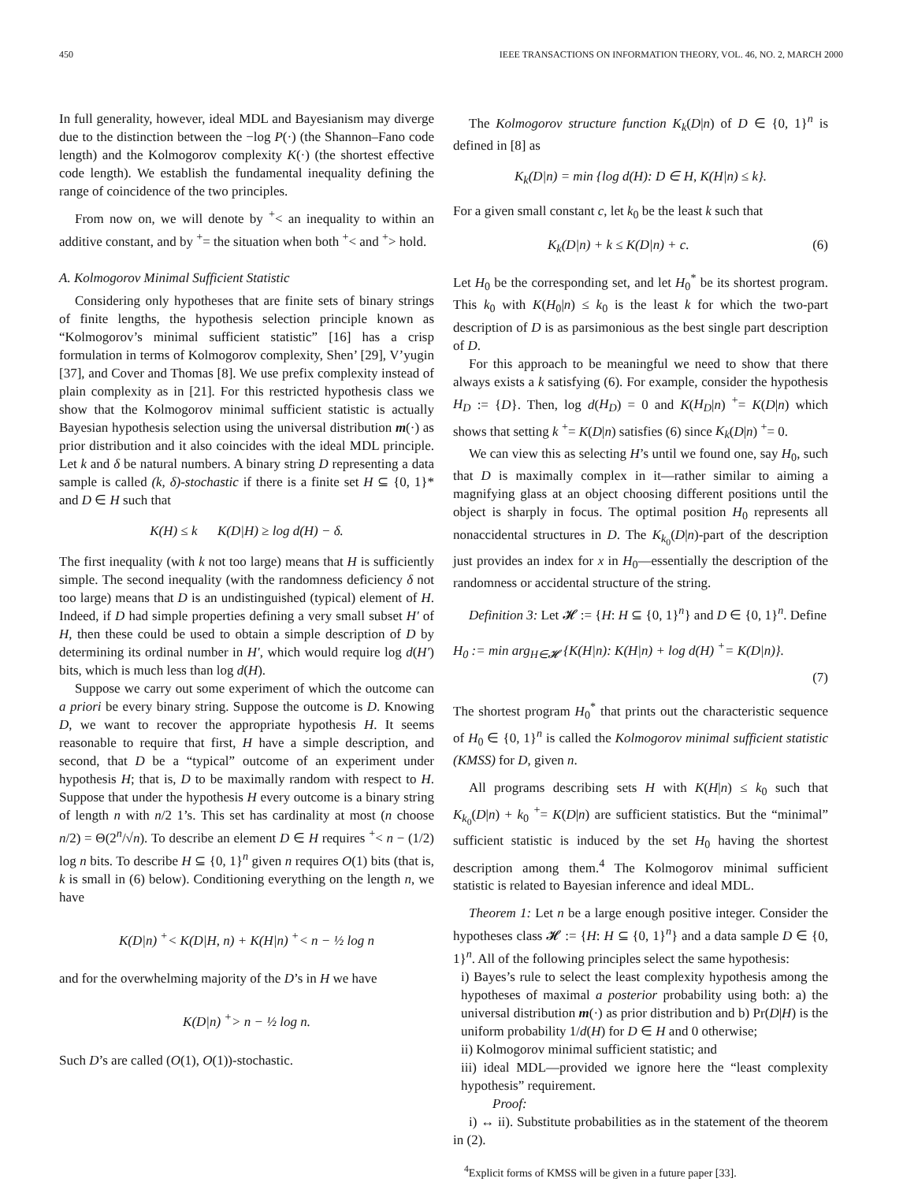450 IEEE TRANSACTIONS ON INFORMATION THEORY, VOL. 46, NO. 2, MARCH 2000
In full generality, however, ideal MDL and Bayesianism may diverge due to the distinction between the −log P(·) (the Shannon–Fano code length) and the Kolmogorov complexity K(·) (the shortest effective code length). We establish the fundamental inequality defining the range of coincidence of the two principles.
From now on, we will denote by <sup>+</sup>< an inequality to within an additive constant, and by <sup>+</sup>= the situation when both <sup>+</sup>< and <sup>+</sup>> hold.
A. Kolmogorov Minimal Sufficient Statistic
Considering only hypotheses that are finite sets of binary strings of finite lengths, the hypothesis selection principle known as “Kolmogorov’s minimal sufficient statistic” [16] has a crisp formulation in terms of Kolmogorov complexity, Shen’ [29], V’yugin [37], and Cover and Thomas [8]. We use prefix complexity instead of plain complexity as in [21]. For this restricted hypothesis class we show that the Kolmogorov minimal sufficient statistic is actually Bayesian hypothesis selection using the universal distribution m(·) as prior distribution and it also coincides with the ideal MDL principle. Let k and δ be natural numbers. A binary string D representing a data sample is called (k, δ)-stochastic if there is a finite set H ⊆ {0, 1}* and D ∈ H such that
K(H) ≤ k K(D|H) ≥ log d(H) − δ.
The first inequality (with k not too large) means that H is sufficiently simple. The second inequality (with the randomness deficiency δ not too large) means that D is an undistinguished (typical) element of H. Indeed, if D had simple properties defining a very small subset H′ of H, then these could be used to obtain a simple description of D by determining its ordinal number in H′, which would require log d(H′) bits, which is much less than log d(H).
Suppose we carry out some experiment of which the outcome can a priori be every binary string. Suppose the outcome is D. Knowing D, we want to recover the appropriate hypothesis H. It seems reasonable to require that first, H have a simple description, and second, that D be a “typical” outcome of an experiment under hypothesis H; that is, D to be maximally random with respect to H. Suppose that under the hypothesis H every outcome is a binary string of length n with n/2 1’s. This set has cardinality at most (n choose n/2) = Θ(2<sup>n</sup>/√n). To describe an element D ∈ H requires <sup>+</sup>< n − (1/2) log n bits. To describe H ⊆ {0, 1}<sup>n</sup> given n requires O(1) bits (that is, k is small in (6) below). Conditioning everything on the length n, we have
K(D|n) <sup>+</sup>< K(D|H, n) + K(H|n) <sup>+</sup>< n − ½ log n
and for the overwhelming majority of the D’s in H we have
K(D|n) <sup>+</sup>> n − ½ log n.
Such D’s are called (O(1), O(1))-stochastic.
The Kolmogorov structure function K<sub>k</sub>(D|n) of D ∈ {0, 1}<sup>n</sup> is defined in [8] as
K<sub>k</sub>(D|n) = min {log d(H): D ∈ H, K(H|n) ≤ k}.
For a given small constant c, let k<sub>0</sub> be the least k such that
K<sub>k</sub>(D|n) + k ≤ K(D|n) + c. (6)
Let H<sub>0</sub> be the corresponding set, and let H<sub>0</sub><sup>*</sup> be its shortest program. This k<sub>0</sub> with K(H<sub>0</sub>|n) ≤ k<sub>0</sub> is the least k for which the two-part description of D is as parsimonious as the best single part description of D.
For this approach to be meaningful we need to show that there always exists a k satisfying (6). For example, consider the hypothesis H<sub>D</sub> := {D}. Then, log d(H<sub>D</sub>) = 0 and K(H<sub>D</sub>|n) <sup>+</sup>= K(D|n) which shows that setting k <sup>+</sup>= K(D|n) satisfies (6) since K<sub>k</sub>(D|n) <sup>+</sup>= 0.
We can view this as selecting H’s until we found one, say H<sub>0</sub>, such that D is maximally complex in it—rather similar to aiming a magnifying glass at an object choosing different positions until the object is sharply in focus. The optimal position H<sub>0</sub> represents all nonaccidental structures in D. The K<sub>k<sub>0</sub></sub>(D|n)-part of the description just provides an index for x in H<sub>0</sub>—essentially the description of the randomness or accidental structure of the string.
Definition 3: Let 𝓗 := {H: H ⊆ {0, 1}<sup>n</sup>} and D ∈ {0, 1}<sup>n</sup>. Define
H<sub>0</sub> := min arg<sub>H∈𝓗</sub> {K(H|n): K(H|n) + log d(H) <sup>+</sup>= K(D|n)}.
(7)
The shortest program H<sub>0</sub><sup>*</sup> that prints out the characteristic sequence of H<sub>0</sub> ∈ {0, 1}<sup>n</sup> is called the Kolmogorov minimal sufficient statistic (KMSS) for D, given n.
All programs describing sets H with K(H|n) ≤ k<sub>0</sub> such that K<sub>k<sub>0</sub></sub>(D|n) + k<sub>0</sub> <sup>+</sup>= K(D|n) are sufficient statistics. But the “minimal” sufficient statistic is induced by the set H<sub>0</sub> having the shortest description among them.<sup>4</sup> The Kolmogorov minimal sufficient statistic is related to Bayesian inference and ideal MDL.
Theorem 1: Let n be a large enough positive integer. Consider the hypotheses class 𝓗 := {H: H ⊆ {0, 1}<sup>n</sup>} and a data sample D ∈ {0, 1}<sup>n</sup>. All of the following principles select the same hypothesis:
i) Bayes’s rule to select the least complexity hypothesis among the hypotheses of maximal a posterior probability using both: a) the universal distribution m(·) as prior distribution and b) Pr(D|H) is the uniform probability 1/d(H) for D ∈ H and 0 otherwise;
ii) Kolmogorov minimal sufficient statistic; and
iii) ideal MDL—provided we ignore here the “least complexity hypothesis” requirement.
Proof:
i) ↔ ii). Substitute probabilities as in the statement of the theorem in (2).
<sup>4</sup> Explicit forms of KMSS will be given in a future paper [33].